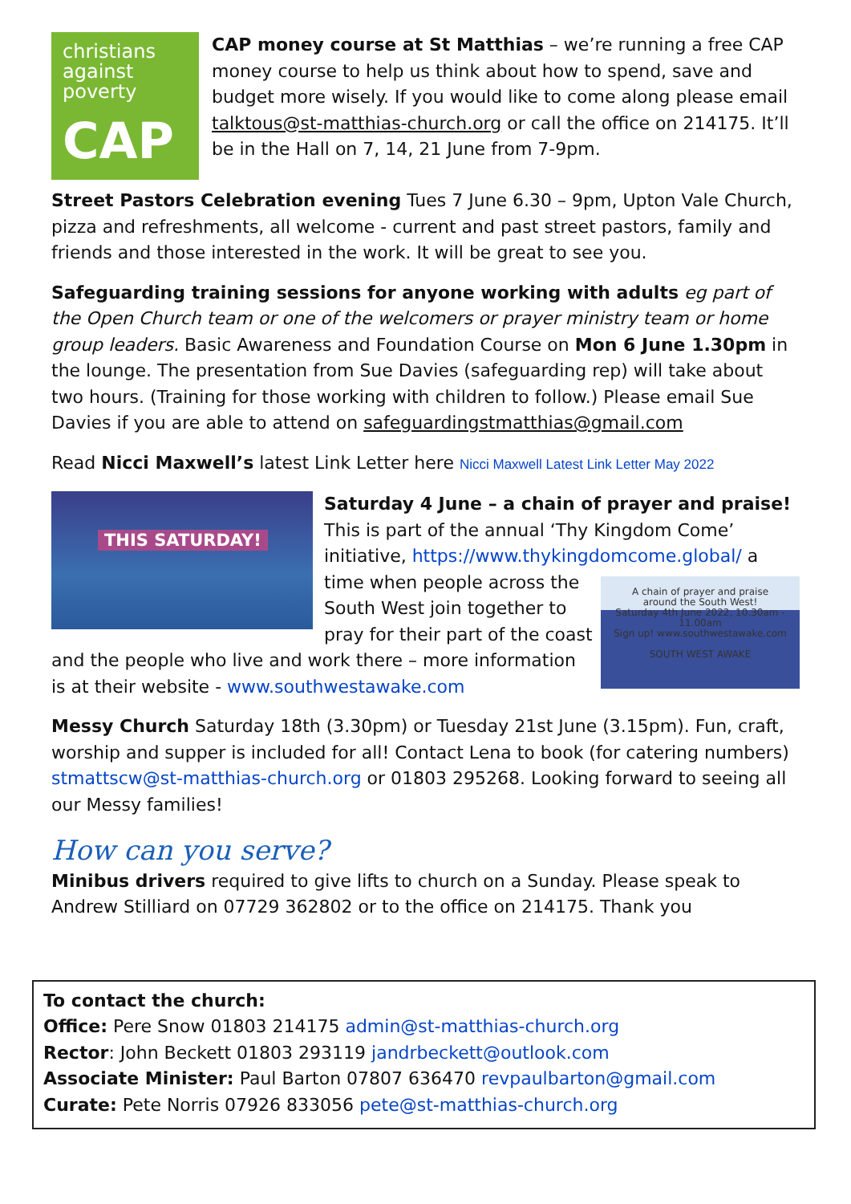christians against poverty
CAP
CAP money course at St Matthias – we’re running a free CAP money course to help us think about how to spend, save and budget more wisely. If you would like to come along please email talktous@st-matthias-church.org or call the office on 214175. It’ll be in the Hall on 7, 14, 21 June from 7-9pm.
Street Pastors Celebration evening Tues 7 June 6.30 – 9pm, Upton Vale Church, pizza and refreshments, all welcome - current and past street pastors, family and friends and those interested in the work. It will be great to see you.
Safeguarding training sessions for anyone working with adults eg part of the Open Church team or one of the welcomers or prayer ministry team or home group leaders. Basic Awareness and Foundation Course on Mon 6 June 1.30pm in the lounge. The presentation from Sue Davies (safeguarding rep) will take about two hours. (Training for those working with children to follow.) Please email Sue Davies if you are able to attend on safeguardingstmatthias@gmail.com
Read Nicci Maxwell’s latest Link Letter here Nicci Maxwell Latest Link Letter May 2022
THIS SATURDAY!
Saturday 4 June – a chain of prayer and praise! This is part of the annual ‘Thy Kingdom Come’ initiative, https://www.thykingdomcome.global/
A chain of prayer and praise
around the South West!
Saturday 4th June 2022, 10.30am - 11.00am
Sign up! www.southwestawake.com
SOUTH WEST AWAKE a time when people across the South West join together to pray for their part of the coast and the people who live and work there – more information is at their website - www.southwestawake.com
Messy Church Saturday 18th (3.30pm) or Tuesday 21st June (3.15pm). Fun, craft, worship and supper is included for all! Contact Lena to book (for catering numbers) stmattscw@st-matthias-church.org or 01803 295268. Looking forward to seeing all our Messy families!
How can you serve?
Minibus drivers required to give lifts to church on a Sunday. Please speak to Andrew Stilliard on 07729 362802 or to the office on 214175. Thank you
To contact the church:
Office: Pere Snow 01803 214175 admin@st-matthias-church.org
Rector: John Beckett 01803 293119 jandrbeckett@outlook.com
Associate Minister: Paul Barton 07807 636470 revpaulbarton@gmail.com
Curate: Pete Norris 07926 833056 pete@st-matthias-church.org